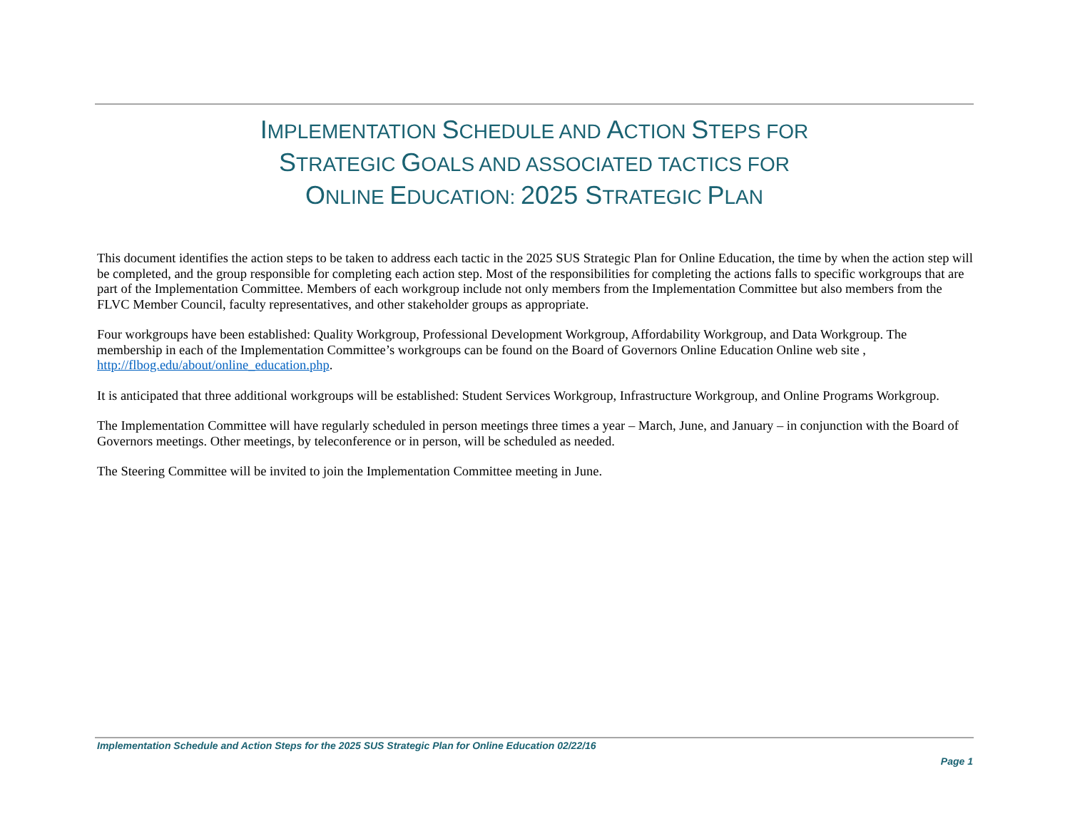IMPLEMENTATION SCHEDULE AND ACTION STEPS FOR
STRATEGIC GOALS AND ASSOCIATED TACTICS FOR
ONLINE EDUCATION: 2025 STRATEGIC PLAN
This document identifies the action steps to be taken to address each tactic in the 2025 SUS Strategic Plan for Online Education, the time by when the action step will be completed, and the group responsible for completing each action step. Most of the responsibilities for completing the actions falls to specific workgroups that are part of the Implementation Committee. Members of each workgroup include not only members from the Implementation Committee but also members from the FLVC Member Council, faculty representatives, and other stakeholder groups as appropriate.
Four workgroups have been established: Quality Workgroup, Professional Development Workgroup, Affordability Workgroup, and Data Workgroup. The membership in each of the Implementation Committee’s workgroups can be found on the Board of Governors Online Education Online web site , http://flbog.edu/about/online_education.php.
It is anticipated that three additional workgroups will be established: Student Services Workgroup, Infrastructure Workgroup, and Online Programs Workgroup.
The Implementation Committee will have regularly scheduled in person meetings three times a year – March, June, and January – in conjunction with the Board of Governors meetings. Other meetings, by teleconference or in person, will be scheduled as needed.
The Steering Committee will be invited to join the Implementation Committee meeting in June.
Implementation Schedule and Action Steps for the 2025 SUS Strategic Plan for Online Education 02/22/16
Page 1